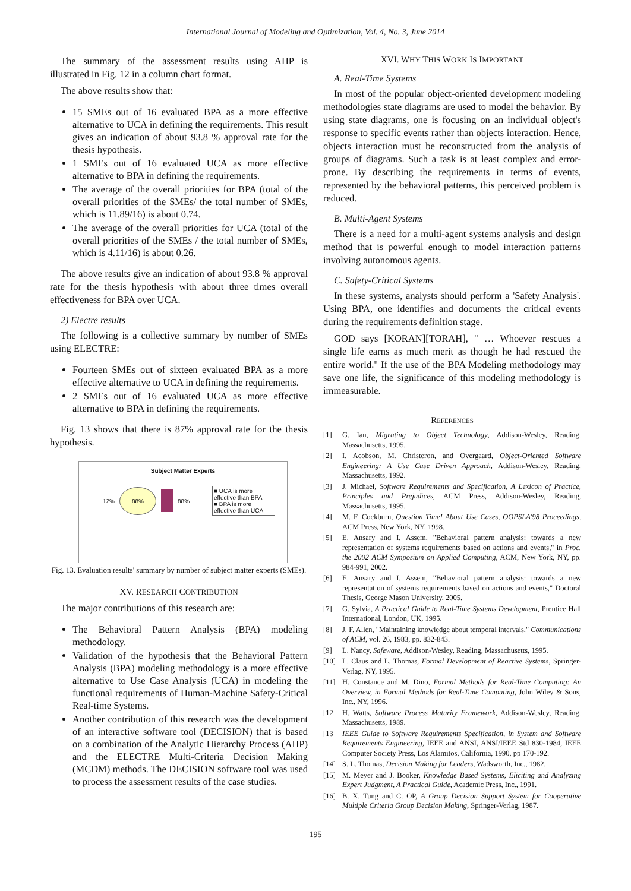International Journal of Modeling and Optimization, Vol. 4, No. 3, June 2014
The summary of the assessment results using AHP is illustrated in Fig. 12 in a column chart format.
The above results show that:
15 SMEs out of 16 evaluated BPA as a more effective alternative to UCA in defining the requirements. This result gives an indication of about 93.8 % approval rate for the thesis hypothesis.
1 SMEs out of 16 evaluated UCA as more effective alternative to BPA in defining the requirements.
The average of the overall priorities for BPA (total of the overall priorities of the SMEs/ the total number of SMEs, which is 11.89/16) is about 0.74.
The average of the overall priorities for UCA (total of the overall priorities of the SMEs / the total number of SMEs, which is 4.11/16) is about 0.26.
The above results give an indication of about 93.8 % approval rate for the thesis hypothesis with about three times overall effectiveness for BPA over UCA.
2) Electre results
The following is a collective summary by number of SMEs using ELECTRE:
Fourteen SMEs out of sixteen evaluated BPA as a more effective alternative to UCA in defining the requirements.
2 SMEs out of 16 evaluated UCA as more effective alternative to BPA in defining the requirements.
Fig. 13 shows that there is 87% approval rate for the thesis hypothesis.
Subject Matter Experts
12% 88% 88%
■ UCA is more effective than BPA
■ BPA is more effective than UCA
Fig. 13. Evaluation results' summary by number of subject matter experts (SMEs).
XV. RESEARCH CONTRIBUTION
The major contributions of this research are:
The Behavioral Pattern Analysis (BPA) modeling methodology.
Validation of the hypothesis that the Behavioral Pattern Analysis (BPA) modeling methodology is a more effective alternative to Use Case Analysis (UCA) in modeling the functional requirements of Human-Machine Safety-Critical Real-time Systems.
Another contribution of this research was the development of an interactive software tool (DECISION) that is based on a combination of the Analytic Hierarchy Process (AHP) and the ELECTRE Multi-Criteria Decision Making (MCDM) methods. The DECISION software tool was used to process the assessment results of the case studies.
XVI. WHY THIS WORK IS IMPORTANT
A. Real-Time Systems
In most of the popular object-oriented development modeling methodologies state diagrams are used to model the behavior. By using state diagrams, one is focusing on an individual object's response to specific events rather than objects interaction. Hence, objects interaction must be reconstructed from the analysis of groups of diagrams. Such a task is at least complex and error-prone. By describing the requirements in terms of events, represented by the behavioral patterns, this perceived problem is reduced.
B. Multi-Agent Systems
There is a need for a multi-agent systems analysis and design method that is powerful enough to model interaction patterns involving autonomous agents.
C. Safety-Critical Systems
In these systems, analysts should perform a 'Safety Analysis'. Using BPA, one identifies and documents the critical events during the requirements definition stage.
GOD says [KORAN][TORAH], " … Whoever rescues a single life earns as much merit as though he had rescued the entire world." If the use of the BPA Modeling methodology may save one life, the significance of this modeling methodology is immeasurable.
REFERENCES
[1] G. Ian, Migrating to Object Technology, Addison-Wesley, Reading, Massachusetts, 1995.
[2] I. Acobson, M. Christeron, and Overgaard, Object-Oriented Software Engineering: A Use Case Driven Approach, Addison-Wesley, Reading, Massachusetts, 1992.
[3] J. Michael, Software Requirements and Specification, A Lexicon of Practice, Principles and Prejudices, ACM Press, Addison-Wesley, Reading, Massachusetts, 1995.
[4] M. F. Cockburn, Question Time! About Use Cases, OOPSLA'98 Proceedings, ACM Press, New York, NY, 1998.
[5] E. Ansary and I. Assem, "Behavioral pattern analysis: towards a new representation of systems requirements based on actions and events," in Proc. the 2002 ACM Symposium on Applied Computing, ACM, New York, NY, pp. 984-991, 2002.
[6] E. Ansary and I. Assem, "Behavioral pattern analysis: towards a new representation of systems requirements based on actions and events," Doctoral Thesis, George Mason University, 2005.
[7] G. Sylvia, A Practical Guide to Real-Time Systems Development, Prentice Hall International, London, UK, 1995.
[8] J. F. Allen, "Maintaining knowledge about temporal intervals," Communications of ACM, vol. 26, 1983, pp. 832-843.
[9] L. Nancy, Safeware, Addison-Wesley, Reading, Massachusetts, 1995.
[10] L. Claus and L. Thomas, Formal Development of Reactive Systems, Springer-Verlag, NY, 1995.
[11] H. Constance and M. Dino, Formal Methods for Real-Time Computing: An Overview, in Formal Methods for Real-Time Computing, John Wiley & Sons, Inc., NY, 1996.
[12] H. Watts, Software Process Maturity Framework, Addison-Wesley, Reading, Massachusetts, 1989.
[13] IEEE Guide to Software Requirements Specification, in System and Software Requirements Engineering, IEEE and ANSI, ANSI/IEEE Std 830-1984, IEEE Computer Society Press, Los Alamitos, California, 1990, pp 170-192.
[14] S. L. Thomas, Decision Making for Leaders, Wadsworth, Inc., 1982.
[15] M. Meyer and J. Booker, Knowledge Based Systems, Eliciting and Analyzing Expert Judgment, A Practical Guide, Academic Press, Inc., 1991.
[16] B. X. Tung and C. OP, A Group Decision Support System for Cooperative Multiple Criteria Group Decision Making, Springer-Verlag, 1987.
195